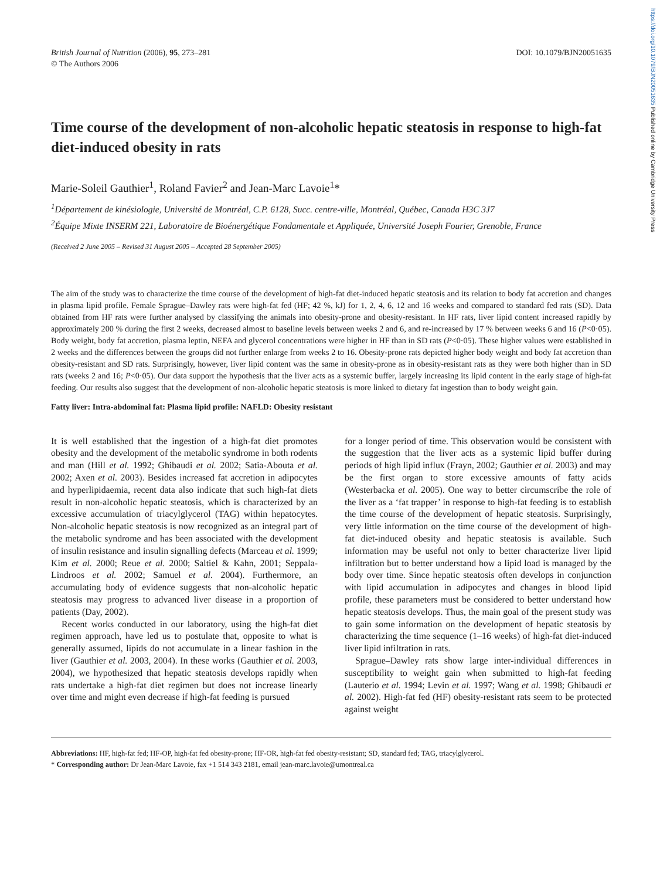https://doi.org/10.1079/BJN20051635 Published online by Cambridge University Press
British Journal of Nutrition (2006), 95, 273–281
© The Authors 2006
DOI: 10.1079/BJN20051635
Time course of the development of non-alcoholic hepatic steatosis in response to high-fat diet-induced obesity in rats
Marie-Soleil Gauthier<sup>1</sup>, Roland Favier<sup>2</sup> and Jean-Marc Lavoie<sup>1</sup>*
<sup>1</sup> Département de kinésiologie, Université de Montréal, C.P. 6128, Succ. centre-ville, Montréal, Québec, Canada H3C 3J7
<sup>2</sup> Équipe Mixte INSERM 221, Laboratoire de Bioénergétique Fondamentale et Appliquée, Université Joseph Fourier, Grenoble, France
(Received 2 June 2005 – Revised 31 August 2005 – Accepted 28 September 2005)
The aim of the study was to characterize the time course of the development of high-fat diet-induced hepatic steatosis and its relation to body fat accretion and changes in plasma lipid profile. Female Sprague–Dawley rats were high-fat fed (HF; 42 %, kJ) for 1, 2, 4, 6, 12 and 16 weeks and compared to standard fed rats (SD). Data obtained from HF rats were further analysed by classifying the animals into obesity-prone and obesity-resistant. In HF rats, liver lipid content increased rapidly by approximately 200 % during the first 2 weeks, decreased almost to baseline levels between weeks 2 and 6, and re-increased by 17 % between weeks 6 and 16 (P<0·05). Body weight, body fat accretion, plasma leptin, NEFA and glycerol concentrations were higher in HF than in SD rats (P<0·05). These higher values were established in 2 weeks and the differences between the groups did not further enlarge from weeks 2 to 16. Obesity-prone rats depicted higher body weight and body fat accretion than obesity-resistant and SD rats. Surprisingly, however, liver lipid content was the same in obesity-prone as in obesity-resistant rats as they were both higher than in SD rats (weeks 2 and 16; P<0·05). Our data support the hypothesis that the liver acts as a systemic buffer, largely increasing its lipid content in the early stage of high-fat feeding. Our results also suggest that the development of non-alcoholic hepatic steatosis is more linked to dietary fat ingestion than to body weight gain.
Fatty liver: Intra-abdominal fat: Plasma lipid profile: NAFLD: Obesity resistant
It is well established that the ingestion of a high-fat diet promotes obesity and the development of the metabolic syndrome in both rodents and man (Hill et al. 1992; Ghibaudi et al. 2002; Satia-Abouta et al. 2002; Axen et al. 2003). Besides increased fat accretion in adipocytes and hyperlipidaemia, recent data also indicate that such high-fat diets result in non-alcoholic hepatic steatosis, which is characterized by an excessive accumulation of triacylglycerol (TAG) within hepatocytes. Non-alcoholic hepatic steatosis is now recognized as an integral part of the metabolic syndrome and has been associated with the development of insulin resistance and insulin signalling defects (Marceau et al. 1999; Kim et al. 2000; Reue et al. 2000; Saltiel & Kahn, 2001; Seppala-Lindroos et al. 2002; Samuel et al. 2004). Furthermore, an accumulating body of evidence suggests that non-alcoholic hepatic steatosis may progress to advanced liver disease in a proportion of patients (Day, 2002).
Recent works conducted in our laboratory, using the high-fat diet regimen approach, have led us to postulate that, opposite to what is generally assumed, lipids do not accumulate in a linear fashion in the liver (Gauthier et al. 2003, 2004). In these works (Gauthier et al. 2003, 2004), we hypothesized that hepatic steatosis develops rapidly when rats undertake a high-fat diet regimen but does not increase linearly over time and might even decrease if high-fat feeding is pursued
for a longer period of time. This observation would be consistent with the suggestion that the liver acts as a systemic lipid buffer during periods of high lipid influx (Frayn, 2002; Gauthier et al. 2003) and may be the first organ to store excessive amounts of fatty acids (Westerbacka et al. 2005). One way to better circumscribe the role of the liver as a ‘fat trapper’ in response to high-fat feeding is to establish the time course of the development of hepatic steatosis. Surprisingly, very little information on the time course of the development of high-fat diet-induced obesity and hepatic steatosis is available. Such information may be useful not only to better characterize liver lipid infiltration but to better understand how a lipid load is managed by the body over time. Since hepatic steatosis often develops in conjunction with lipid accumulation in adipocytes and changes in blood lipid profile, these parameters must be considered to better understand how hepatic steatosis develops. Thus, the main goal of the present study was to gain some information on the development of hepatic steatosis by characterizing the time sequence (1–16 weeks) of high-fat diet-induced liver lipid infiltration in rats.
Sprague–Dawley rats show large inter-individual differences in susceptibility to weight gain when submitted to high-fat feeding (Lauterio et al. 1994; Levin et al. 1997; Wang et al. 1998; Ghibaudi et al. 2002). High-fat fed (HF) obesity-resistant rats seem to be protected against weight
Abbreviations: HF, high-fat fed; HF-OP, high-fat fed obesity-prone; HF-OR, high-fat fed obesity-resistant; SD, standard fed; TAG, triacylglycerol.
* Corresponding author: Dr Jean-Marc Lavoie, fax +1 514 343 2181, email jean-marc.lavoie@umontreal.ca